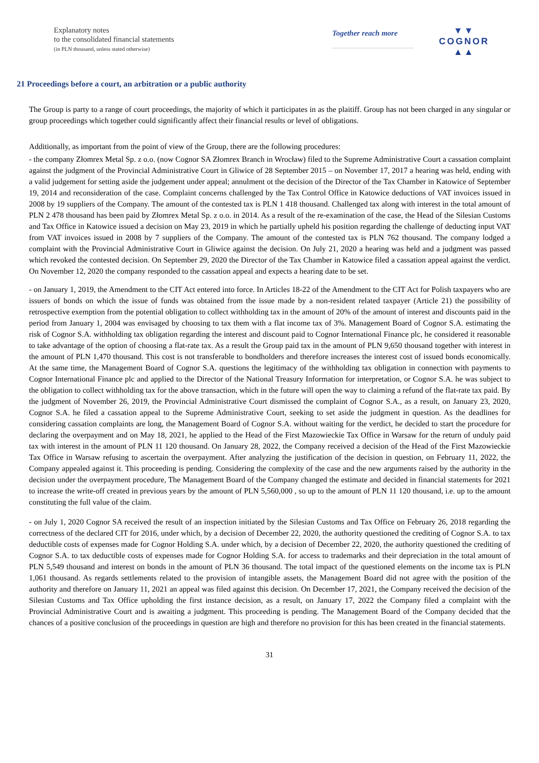Explanatory notes
to the consolidated financial statements
(in PLN thousand, unless stated otherwise)
Together reach more
▼▼
COGNOR
▲▲
21 Proceedings before a court, an arbitration or a public authority
The Group is party to a range of court proceedings, the majority of which it participates in as the plaitiff. Group has not been charged in any singular or group proceedings which together could significantly affect their financial results or level of obligations.
Additionally, as important from the point of view of the Group, there are the following procedures:
- the company Złomrex Metal Sp. z o.o. (now Cognor SA Złomrex Branch in Wrocław) filed to the Supreme Administrative Court a cassation complaint against the judgment of the Provincial Administrative Court in Gliwice of 28 September 2015 – on November 17, 2017 a hearing was held, ending with a valid judgement for setting aside the judgement under appeal; annulment ot the decision of the Director of the Tax Chamber in Katowice of September 19, 2014 and reconsideration of the case. Complaint concerns challenged by the Tax Control Office in Katowice deductions of VAT invoices issued in 2008 by 19 suppliers of the Company. The amount of the contested tax is PLN 1 418 thousand. Challenged tax along with interest in the total amount of PLN 2 478 thousand has been paid by Złomrex Metal Sp. z o.o. in 2014. As a result of the re-examination of the case, the Head of the Silesian Customs and Tax Office in Katowice issued a decision on May 23, 2019 in which he partially upheld his position regarding the challenge of deducting input VAT from VAT invoices issued in 2008 by 7 suppliers of the Company. The amount of the contested tax is PLN 762 thousand. The company lodged a complaint with the Provincial Administrative Court in Gliwice against the decision. On July 21, 2020 a hearing was held and a judgment was passed which revoked the contested decision. On September 29, 2020 the Director of the Tax Chamber in Katowice filed a cassation appeal against the verdict. On November 12, 2020 the company responded to the cassation appeal and expects a hearing date to be set.
- on January 1, 2019, the Amendment to the CIT Act entered into force. In Articles 18-22 of the Amendment to the CIT Act for Polish taxpayers who are issuers of bonds on which the issue of funds was obtained from the issue made by a non-resident related taxpayer (Article 21) the possibility of retrospective exemption from the potential obligation to collect withholding tax in the amount of 20% of the amount of interest and discounts paid in the period from January 1, 2004 was envisaged by choosing to tax them with a flat income tax of 3%. Management Board of Cognor S.A. estimating the risk of Cognor S.A. withholding tax obligation regarding the interest and discount paid to Cognor International Finance plc, he considered it reasonable to take advantage of the option of choosing a flat-rate tax. As a result the Group paid tax in the amount of PLN 9,650 thousand together with interest in the amount of PLN 1,470 thousand. This cost is not transferable to bondholders and therefore increases the interest cost of issued bonds economically. At the same time, the Management Board of Cognor S.A. questions the legitimacy of the withholding tax obligation in connection with payments to Cognor International Finance plc and applied to the Director of the National Treasury Information for interpretation, or Cognor S.A. he was subject to the obligation to collect withholding tax for the above transaction, which in the future will open the way to claiming a refund of the flat-rate tax paid. By the judgment of November 26, 2019, the Provincial Administrative Court dismissed the complaint of Cognor S.A., as a result, on January 23, 2020, Cognor S.A. he filed a cassation appeal to the Supreme Administrative Court, seeking to set aside the judgment in question. As the deadlines for considering cassation complaints are long, the Management Board of Cognor S.A. without waiting for the verdict, he decided to start the procedure for declaring the overpayment and on May 18, 2021, he applied to the Head of the First Mazowieckie Tax Office in Warsaw for the return of unduly paid tax with interest in the amount of PLN 11 120 thousand. On January 28, 2022, the Company received a decision of the Head of the First Mazowieckie Tax Office in Warsaw refusing to ascertain the overpayment. After analyzing the justification of the decision in question, on February 11, 2022, the Company appealed against it. This proceeding is pending. Considering the complexity of the case and the new arguments raised by the authority in the decision under the overpayment procedure, The Management Board of the Company changed the estimate and decided in financial statements for 2021 to increase the write-off created in previous years by the amount of PLN 5,560,000 , so up to the amount of PLN 11 120 thousand, i.e. up to the amount constituting the full value of the claim.
- on July 1, 2020 Cognor SA received the result of an inspection initiated by the Silesian Customs and Tax Office on February 26, 2018 regarding the correctness of the declared CIT for 2016, under which, by a decision of December 22, 2020, the authority questioned the crediting of Cognor S.A. to tax deductible costs of expenses made for Cognor Holding S.A. under which, by a decision of December 22, 2020, the authority questioned the crediting of Cognor S.A. to tax deductible costs of expenses made for Cognor Holding S.A. for access to trademarks and their depreciation in the total amount of PLN 5,549 thousand and interest on bonds in the amount of PLN 36 thousand. The total impact of the questioned elements on the income tax is PLN 1,061 thousand. As regards settlements related to the provision of intangible assets, the Management Board did not agree with the position of the authority and therefore on January 11, 2021 an appeal was filed against this decision. On December 17, 2021, the Company received the decision of the Silesian Customs and Tax Office upholding the first instance decision, as a result, on January 17, 2022 the Company filed a complaint with the Provincial Administrative Court and is awaiting a judgment. This proceeding is pending. The Management Board of the Company decided that the chances of a positive conclusion of the proceedings in question are high and therefore no provision for this has been created in the financial statements.
31